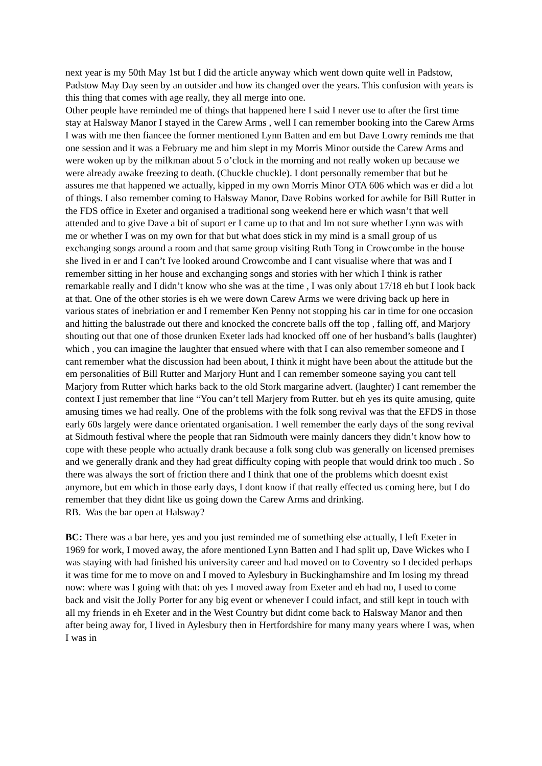next year is my 50th May 1st but I did the article anyway which went down quite well in Padstow, Padstow May Day seen by an outsider and how its changed over the years. This confusion with years is this thing that comes with age really, they all merge into one.
Other people have reminded me of things that happened here I said I never use to after the first time stay at Halsway Manor I stayed in the Carew Arms , well I can remember booking into the Carew Arms I was with me then fiancee the former mentioned Lynn Batten and em but Dave Lowry reminds me that one session and it was a February me and him slept in my Morris Minor outside the Carew Arms and were woken up by the milkman about 5 o’clock in the morning and not really woken up because we were already awake freezing to death. (Chuckle chuckle). I dont personally remember that but he assures me that happened we actually, kipped in my own Morris Minor OTA 606 which was er did a lot of things. I also remember coming to Halsway Manor, Dave Robins worked for awhile for Bill Rutter in the FDS office in Exeter and organised a traditional song weekend here er which wasn’t that well attended and to give Dave a bit of suport er I came up to that and Im not sure whether Lynn was with me or whether I was on my own for that but what does stick in my mind is a small group of us exchanging songs around a room and that same group visiting Ruth Tong in Crowcombe in the house she lived in er and I can’t Ive looked around Crowcombe and I cant visualise where that was and I remember sitting in her house and exchanging songs and stories with her which I think is rather remarkable really and I didn’t know who she was at the time , I was only about 17/18 eh but I look back at that. One of the other stories is eh we were down Carew Arms we were driving back up here in various states of inebriation er and I remember Ken Penny not stopping his car in time for one occasion and hitting the balustrade out there and knocked the concrete balls off the top , falling off, and Marjory shouting out that one of those drunken Exeter lads had knocked off one of her husband’s balls (laughter) which , you can imagine the laughter that ensued where with that I can also remember someone and I cant remember what the discussion had been about, I think it might have been about the attitude but the em personalities of Bill Rutter and Marjory Hunt and I can remember someone saying you cant tell Marjory from Rutter which harks back to the old Stork margarine advert. (laughter) I cant remember the context I just remember that line “You can’t tell Marjery from Rutter. but eh yes its quite amusing, quite amusing times we had really. One of the problems with the folk song revival was that the EFDS in those early 60s largely were dance orientated organisation. I well remember the early days of the song revival at Sidmouth festival where the people that ran Sidmouth were mainly dancers they didn’t know how to cope with these people who actually drank because a folk song club was generally on licensed premises and we generally drank and they had great difficulty coping with people that would drink too much . So there was always the sort of friction there and I think that one of the problems which doesnt exist anymore, but em which in those early days, I dont know if that really effected us coming here, but I do remember that they didnt like us going down the Carew Arms and drinking.
RB. Was the bar open at Halsway?
BC: There was a bar here, yes and you just reminded me of something else actually, I left Exeter in 1969 for work, I moved away, the afore mentioned Lynn Batten and I had split up, Dave Wickes who I was staying with had finished his university career and had moved on to Coventry so I decided perhaps it was time for me to move on and I moved to Aylesbury in Buckinghamshire and Im losing my thread now: where was I going with that: oh yes I moved away from Exeter and eh had no, I used to come back and visit the Jolly Porter for any big event or whenever I could infact, and still kept in touch with all my friends in eh Exeter and in the West Country but didnt come back to Halsway Manor and then after being away for, I lived in Aylesbury then in Hertfordshire for many many years where I was, when I was in